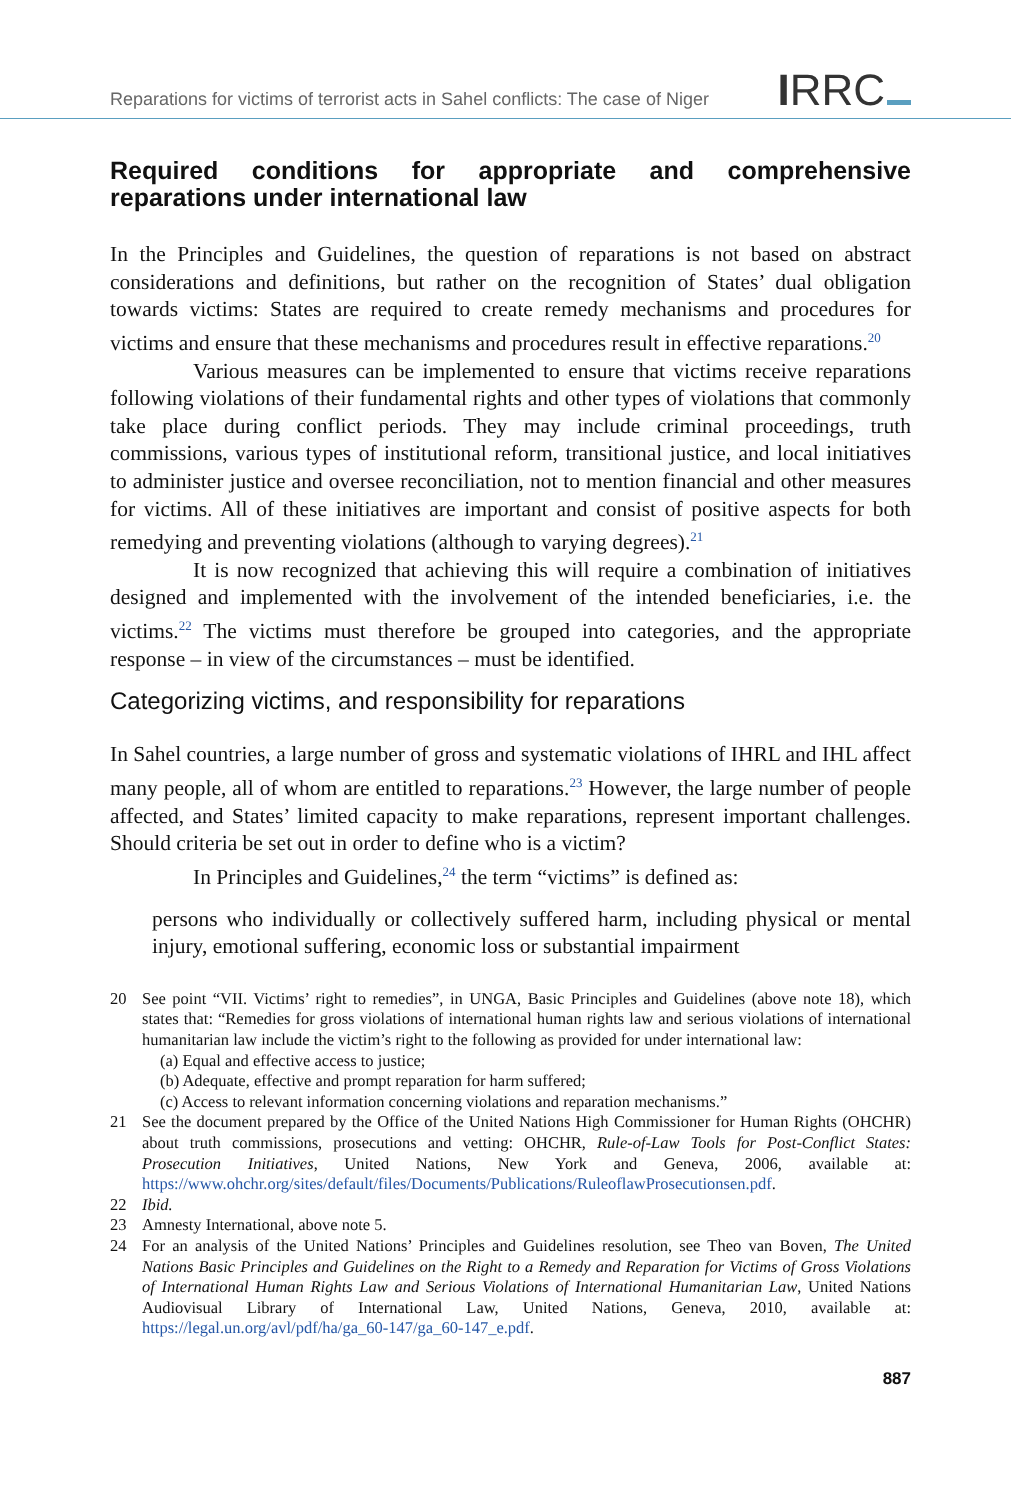Reparations for victims of terrorist acts in Sahel conflicts: The case of Niger
IRRC
Required conditions for appropriate and comprehensive reparations under international law
In the Principles and Guidelines, the question of reparations is not based on abstract considerations and definitions, but rather on the recognition of States’ dual obligation towards victims: States are required to create remedy mechanisms and procedures for victims and ensure that these mechanisms and procedures result in effective reparations.<sup>20</sup>
Various measures can be implemented to ensure that victims receive reparations following violations of their fundamental rights and other types of violations that commonly take place during conflict periods. They may include criminal proceedings, truth commissions, various types of institutional reform, transitional justice, and local initiatives to administer justice and oversee reconciliation, not to mention financial and other measures for victims. All of these initiatives are important and consist of positive aspects for both remedying and preventing violations (although to varying degrees).<sup>21</sup>
It is now recognized that achieving this will require a combination of initiatives designed and implemented with the involvement of the intended beneficiaries, i.e. the victims.<sup>22</sup> The victims must therefore be grouped into categories, and the appropriate response – in view of the circumstances – must be identified.
Categorizing victims, and responsibility for reparations
In Sahel countries, a large number of gross and systematic violations of IHRL and IHL affect many people, all of whom are entitled to reparations.<sup>23</sup> However, the large number of people affected, and States’ limited capacity to make reparations, represent important challenges. Should criteria be set out in order to define who is a victim?
In Principles and Guidelines,<sup>24</sup> the term “victims” is defined as:
persons who individually or collectively suffered harm, including physical or mental injury, emotional suffering, economic loss or substantial impairment
20 See point “VII. Victims’ right to remedies”, in UNGA, Basic Principles and Guidelines (above note 18), which states that: “Remedies for gross violations of international human rights law and serious violations of international humanitarian law include the victim’s right to the following as provided for under international law:
(a) Equal and effective access to justice;
(b) Adequate, effective and prompt reparation for harm suffered;
(c) Access to relevant information concerning violations and reparation mechanisms.”
21 See the document prepared by the Office of the United Nations High Commissioner for Human Rights (OHCHR) about truth commissions, prosecutions and vetting: OHCHR, Rule-of-Law Tools for Post-Conflict States: Prosecution Initiatives, United Nations, New York and Geneva, 2006, available at: https://www.ohchr.org/sites/default/files/Documents/Publications/RuleoflawProsecutionsen.pdf.
22 Ibid.
23 Amnesty International, above note 5.
24 For an analysis of the United Nations’ Principles and Guidelines resolution, see Theo van Boven, The United Nations Basic Principles and Guidelines on the Right to a Remedy and Reparation for Victims of Gross Violations of International Human Rights Law and Serious Violations of International Humanitarian Law, United Nations Audiovisual Library of International Law, United Nations, Geneva, 2010, available at: https://legal.un.org/avl/pdf/ha/ga_60-147/ga_60-147_e.pdf.
887